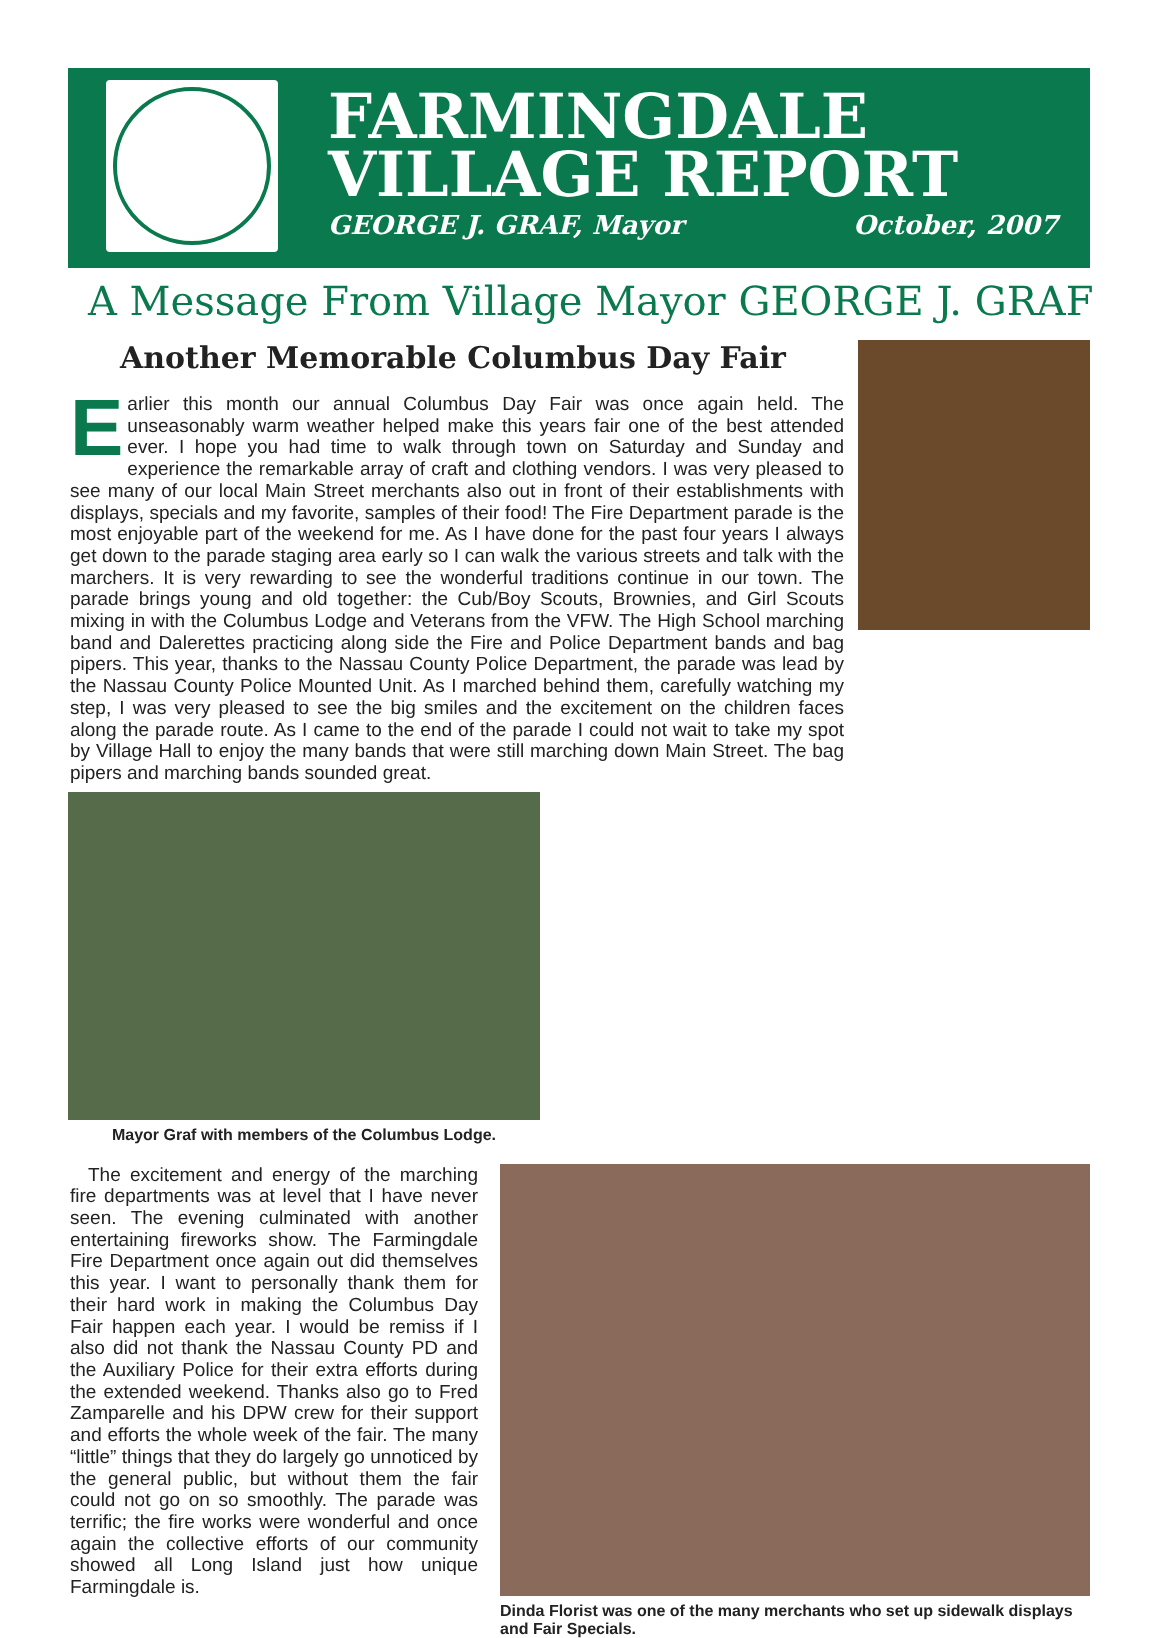FARMINGDALE
VILLAGE REPORT
GEORGE J. GRAF, Mayor October, 2007
A Message From Village Mayor GEORGE J. GRAF
Another Memorable Columbus Day Fair
Earlier this month our annual Columbus Day Fair was once again held. The unseasonably warm weather helped make this years fair one of the best attended ever. I hope you had time to walk through town on Saturday and Sunday and experience the remarkable array of craft and clothing vendors. I was very pleased to see many of our local Main Street merchants also out in front of their establishments with displays, specials and my favorite, samples of their food! The Fire Department parade is the most enjoyable part of the weekend for me. As I have done for the past four years I always get down to the parade staging area early so I can walk the various streets and talk with the marchers. It is very rewarding to see the wonderful traditions continue in our town. The parade brings young and old together: the Cub/Boy Scouts, Brownies, and Girl Scouts mixing in with the Columbus Lodge and Veterans from the VFW. The High School marching band and Dalerettes practicing along side the Fire and Police Department bands and bag pipers. This year, thanks to the Nassau County Police Department, the parade was lead by the Nassau County Police Mounted Unit. As I marched behind them, carefully watching my step, I was very pleased to see the big smiles and the excitement on the children faces along the parade route. As I came to the end of the parade I could not wait to take my spot by Village Hall to enjoy the many bands that were still marching down Main Street. The bag pipers and marching bands sounded great.
Mayor Graf with members of the Columbus Lodge.
The excitement and energy of the marching fire departments was at level that I have never seen. The evening culminated with another entertaining fireworks show. The Farmingdale Fire Department once again out did themselves this year. I want to personally thank them for their hard work in making the Columbus Day Fair happen each year. I would be remiss if I also did not thank the Nassau County PD and the Auxiliary Police for their extra efforts during the extended weekend. Thanks also go to Fred Zamparelle and his DPW crew for their support and efforts the whole week of the fair. The many “little” things that they do largely go unnoticed by the general public, but without them the fair could not go on so smoothly. The parade was terrific; the fire works were wonderful and once again the collective efforts of our community showed all Long Island just how unique Farmingdale is.
Dinda Florist was one of the many merchants who set up sidewalk displays and Fair Specials.